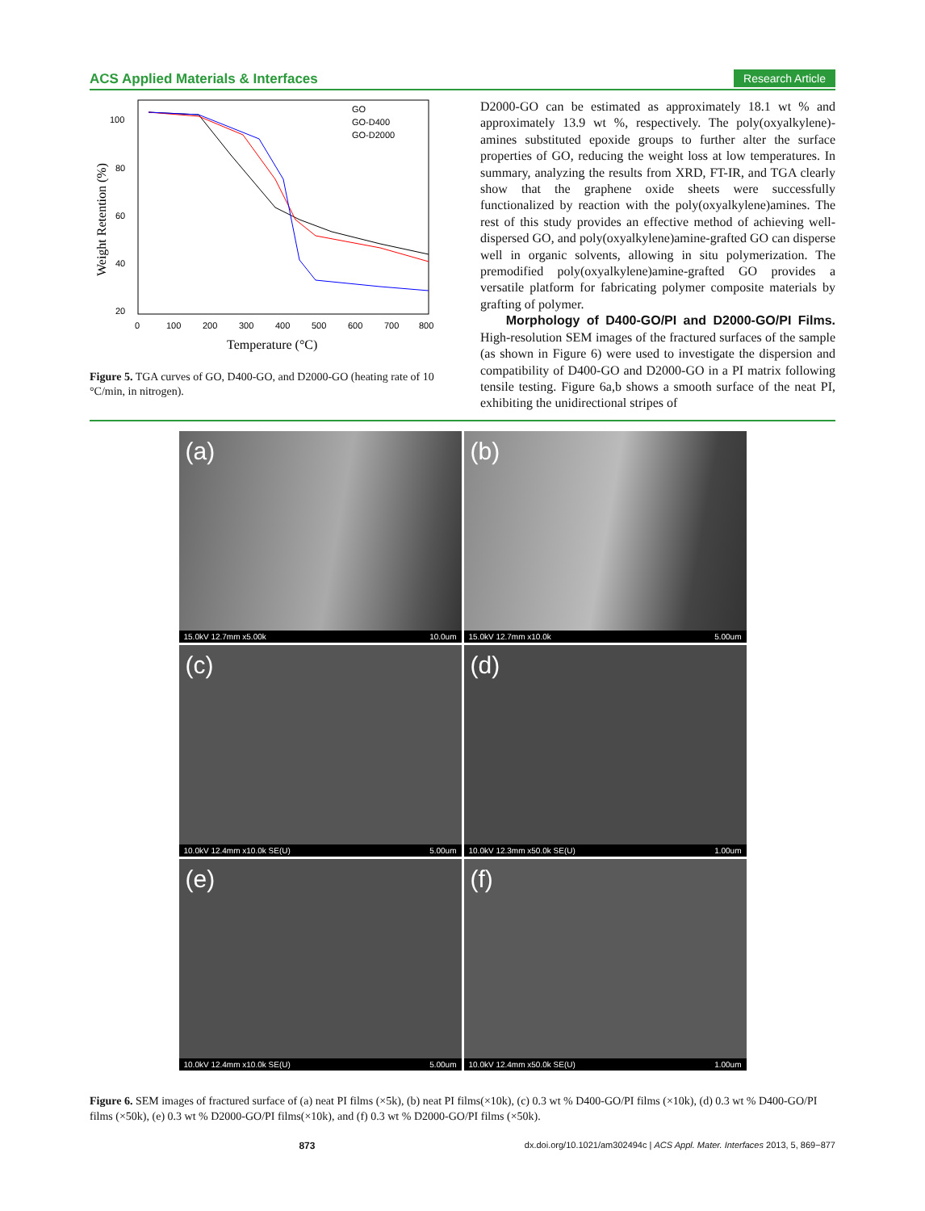ACS Applied Materials & Interfaces Research Article
100
80
60
40
20
0
100
200
300
400
500
600
700
800
Temperature (°C)
Weight Retention (%)
GO
GO-D400
GO-D2000
Figure 5. TGA curves of GO, D400-GO, and D2000-GO (heating rate of 10 °C/min, in nitrogen).
D2000-GO can be estimated as approximately 18.1 wt % and approximately 13.9 wt %, respectively. The poly(oxyalkylene)-amines substituted epoxide groups to further alter the surface properties of GO, reducing the weight loss at low temperatures. In summary, analyzing the results from XRD, FT-IR, and TGA clearly show that the graphene oxide sheets were successfully functionalized by reaction with the poly(oxyalkylene)amines. The rest of this study provides an effective method of achieving well-dispersed GO, and poly(oxyalkylene)amine-grafted GO can disperse well in organic solvents, allowing in situ polymerization. The premodified poly(oxyalkylene)amine-grafted GO provides a versatile platform for fabricating polymer composite materials by grafting of polymer.
Morphology of D400-GO/PI and D2000-GO/PI Films. High-resolution SEM images of the fractured surfaces of the sample (as shown in Figure 6) were used to investigate the dispersion and compatibility of D400-GO and D2000-GO in a PI matrix following tensile testing. Figure 6a,b shows a smooth surface of the neat PI, exhibiting the unidirectional stripes of
(a)
15.0kV 12.7mm x5.00k 10.0um
(b)
15.0kV 12.7mm x10.0k 5.00um
(c)
10.0kV 12.4mm x10.0k SE(U) 5.00um
(d)
10.0kV 12.3mm x50.0k SE(U) 1.00um
(e)
10.0kV 12.4mm x10.0k SE(U) 5.00um
(f)
10.0kV 12.4mm x50.0k SE(U) 1.00um
Figure 6. SEM images of fractured surface of (a) neat PI films (×5k), (b) neat PI films(×10k), (c) 0.3 wt % D400-GO/PI films (×10k), (d) 0.3 wt % D400-GO/PI films (×50k), (e) 0.3 wt % D2000-GO/PI films(×10k), and (f) 0.3 wt % D2000-GO/PI films (×50k).
873 dx.doi.org/10.1021/am302494c | ACS Appl. Mater. Interfaces 2013, 5, 869−877